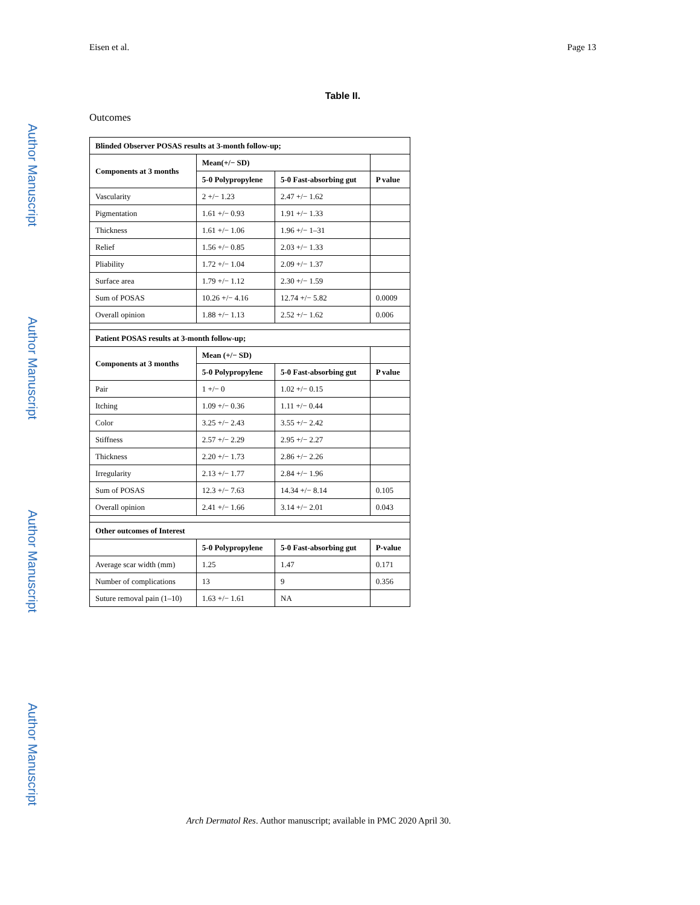Eisen et al. Page 13
Table II.
Outcomes
| Blinded Observer POSAS results at 3-month follow-up; | | | |
| --- | --- | --- | --- |
| Components at 3 months | Mean(+/− SD) | | |
| | 5-0 Polypropylene | 5-0 Fast-absorbing gut | P value |
| Vascularity | 2 +/− 1.23 | 2.47 +/− 1.62 | |
| Pigmentation | 1.61 +/− 0.93 | 1.91 +/− 1.33 | |
| Thickness | 1.61 +/− 1.06 | 1.96 +/− 1–31 | |
| Relief | 1.56 +/− 0.85 | 2.03 +/− 1.33 | |
| Pliability | 1.72 +/− 1.04 | 2.09 +/− 1.37 | |
| Surface area | 1.79 +/− 1.12 | 2.30 +/− 1.59 | |
| Sum of POSAS | 10.26 +/− 4.16 | 12.74 +/− 5.82 | 0.0009 |
| Overall opinion | 1.88 +/− 1.13 | 2.52 +/− 1.62 | 0.006 |
| Patient POSAS results at 3-month follow-up; | | | |
| Components at 3 months | Mean (+/− SD) | | |
| | 5-0 Polypropylene | 5-0 Fast-absorbing gut | P value |
| Pair | 1 +/− 0 | 1.02 +/− 0.15 | |
| Itching | 1.09 +/− 0.36 | 1.11 +/− 0.44 | |
| Color | 3.25 +/− 2.43 | 3.55 +/− 2.42 | |
| Stiffness | 2.57 +/− 2.29 | 2.95 +/− 2.27 | |
| Thickness | 2.20 +/− 1.73 | 2.86 +/− 2.26 | |
| Irregularity | 2.13 +/− 1.77 | 2.84 +/− 1.96 | |
| Sum of POSAS | 12.3 +/− 7.63 | 14.34 +/− 8.14 | 0.105 |
| Overall opinion | 2.41 +/− 1.66 | 3.14 +/− 2.01 | 0.043 |
| Other outcomes of Interest | | | |
| | 5-0 Polypropylene | 5-0 Fast-absorbing gut | P-value |
| Average scar width (mm) | 1.25 | 1.47 | 0.171 |
| Number of complications | 13 | 9 | 0.356 |
| Suture removal pain (1–10) | 1.63 +/− 1.61 | NA | |
Author Manuscript
Author Manuscript
Author Manuscript
Author Manuscript
Arch Dermatol Res. Author manuscript; available in PMC 2020 April 30.